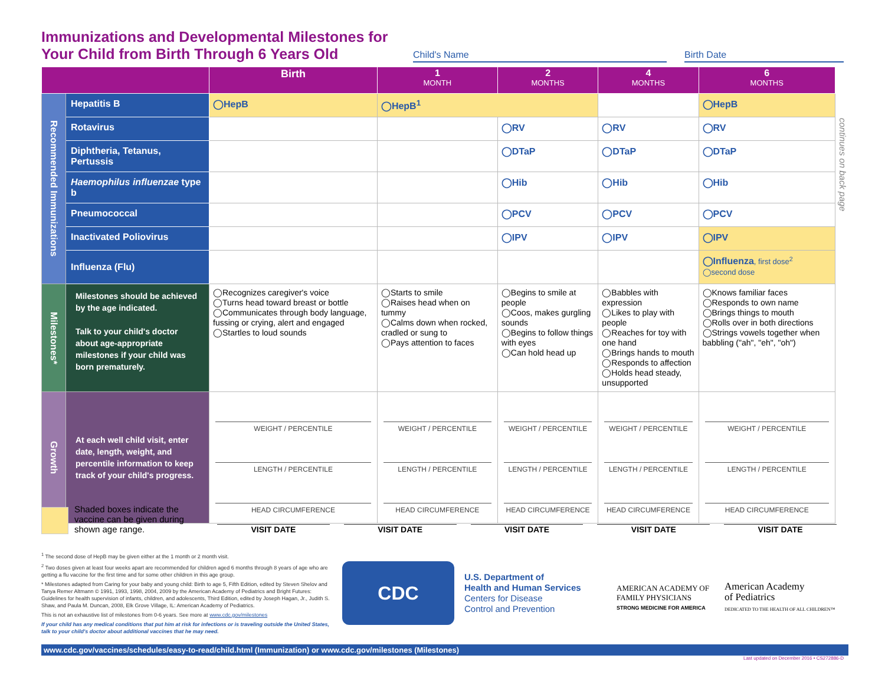Immunizations and Developmental Milestones for Your Child from Birth Through 6 Years Old
Child's Name
Birth Date
| | | Birth | 1 MONTH | 2 MONTHS | 4 MONTHS | 6 MONTHS |
| --- | --- | --- | --- | --- | --- | --- |
| Recommended Immunizations | Hepatitis B | ◯HepB | ◯HepB<sup>1</sup> | | | ◯HepB |
| | Rotavirus | | | ◯RV | ◯RV | ◯RV |
| | Diphtheria, Tetanus, Pertussis | | | ◯DTaP | ◯DTaP | ◯DTaP |
| | Haemophilus influenzae type b | | | ◯Hib | ◯Hib | ◯Hib |
| | Pneumococcal | | | ◯PCV | ◯PCV | ◯PCV |
| | Inactivated Poliovirus | | | ◯IPV | ◯IPV | ◯IPV |
| | Influenza (Flu) | | | | | ◯Influenza , first dose<sup>2</sup> ◯second dose |
| Milestones* | Milestones should be achieved by the age indicated. Talk to your child's doctor about age-appropriate milestones if your child was born prematurely. | ◯Recognizes caregiver's voice ◯Turns head toward breast or bottle ◯Communicates through body language, fussing or crying, alert and engaged ◯Startles to loud sounds | ◯Starts to smile ◯Raises head when on tummy ◯Calms down when rocked, cradled or sung to ◯Pays attention to faces | ◯Begins to smile at people ◯Coos, makes gurgling sounds ◯Begins to follow things with eyes ◯Can hold head up | ◯Babbles with expression ◯Likes to play with people ◯Reaches for toy with one hand ◯Brings hands to mouth ◯Responds to affection ◯Holds head steady, unsupported | ◯Knows familiar faces ◯Responds to own name ◯Brings things to mouth ◯Rolls over in both directions ◯Strings vowels together when babbling ("ah", "eh", "oh") |
| Growth | At each well child visit, enter date, length, weight, and percentile information to keep track of your child's progress. | WEIGHT / PERCENTILE LENGTH / PERCENTILE HEAD CIRCUMFERENCE | WEIGHT / PERCENTILE LENGTH / PERCENTILE HEAD CIRCUMFERENCE | WEIGHT / PERCENTILE LENGTH / PERCENTILE HEAD CIRCUMFERENCE | WEIGHT / PERCENTILE LENGTH / PERCENTILE HEAD CIRCUMFERENCE | WEIGHT / PERCENTILE LENGTH / PERCENTILE HEAD CIRCUMFERENCE |
continues on back page
Shaded boxes indicate the vaccine can be given during shown age range.
VISIT DATE VISIT DATE VISIT DATE VISIT DATE VISIT DATE
<sup>1</sup> The second dose of HepB may be given either at the 1 month or 2 month visit.
<sup>2</sup> Two doses given at least four weeks apart are recommended for children aged 6 months through 8 years of age who are getting a flu vaccine for the first time and for some other children in this age group.
* Milestones adapted from Caring for your baby and young child: Birth to age 5, Fifth Edition, edited by Steven Shelov and Tanya Remer Altmann © 1991, 1993, 1998, 2004, 2009 by the American Academy of Pediatrics and Bright Futures: Guidelines for health supervision of infants, children, and adolescents, Third Edition, edited by Joseph Hagan, Jr., Judith S. Shaw, and Paula M. Duncan, 2008, Elk Grove Village, IL: American Academy of Pediatrics.
This is not an exhaustive list of milestones from 0-6 years. See more at www.cdc.gov/milestones
If your child has any medical conditions that put him at risk for infections or is traveling outside the United States, talk to your child's doctor about additional vaccines that he may need.
CDC
U.S. Department of
Health and Human Services
Centers for Disease
Control and Prevention
AMERICAN ACADEMY OF
FAMILY PHYSICIANS
STRONG MEDICINE FOR AMERICA
American Academy
of Pediatrics
DEDICATED TO THE HEALTH OF ALL CHILDREN™
www.cdc.gov/vaccines/schedules/easy-to-read/child.html (Immunization) or www.cdc.gov/milestones (Milestones)
Last updated on December 2016 • CS272886-D